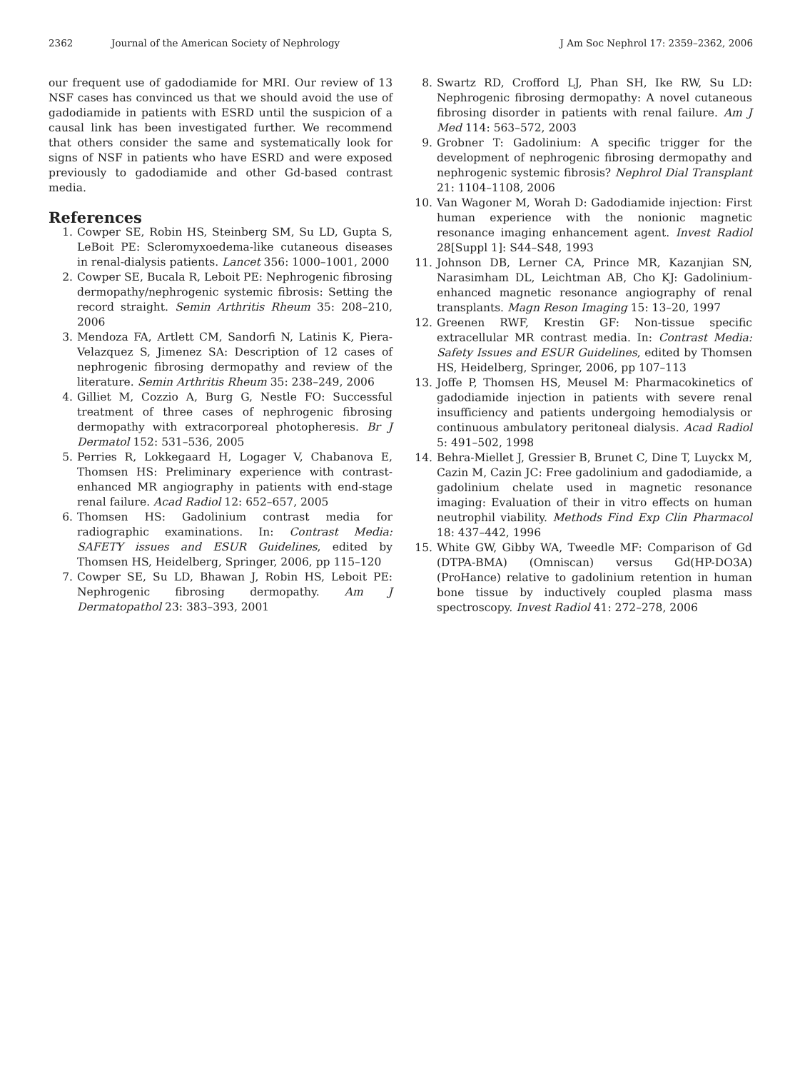2362 Journal of the American Society of Nephrology J Am Soc Nephrol 17: 2359–2362, 2006
our frequent use of gadodiamide for MRI. Our review of 13 NSF cases has convinced us that we should avoid the use of gadodiamide in patients with ESRD until the suspicion of a causal link has been investigated further. We recommend that others consider the same and systematically look for signs of NSF in patients who have ESRD and were exposed previously to gadodiamide and other Gd-based contrast media.
References
1. Cowper SE, Robin HS, Steinberg SM, Su LD, Gupta S, LeBoit PE: Scleromyxoedema-like cutaneous diseases in renal-dialysis patients. Lancet 356: 1000–1001, 2000
2. Cowper SE, Bucala R, Leboit PE: Nephrogenic fibrosing dermopathy/nephrogenic systemic fibrosis: Setting the record straight. Semin Arthritis Rheum 35: 208–210, 2006
3. Mendoza FA, Artlett CM, Sandorfi N, Latinis K, Piera-Velazquez S, Jimenez SA: Description of 12 cases of nephrogenic fibrosing dermopathy and review of the literature. Semin Arthritis Rheum 35: 238–249, 2006
4. Gilliet M, Cozzio A, Burg G, Nestle FO: Successful treatment of three cases of nephrogenic fibrosing dermopathy with extracorporeal photopheresis. Br J Dermatol 152: 531–536, 2005
5. Perries R, Lokkegaard H, Logager V, Chabanova E, Thomsen HS: Preliminary experience with contrast-enhanced MR angiography in patients with end-stage renal failure. Acad Radiol 12: 652–657, 2005
6. Thomsen HS: Gadolinium contrast media for radiographic examinations. In: Contrast Media: SAFETY issues and ESUR Guidelines, edited by Thomsen HS, Heidelberg, Springer, 2006, pp 115–120
7. Cowper SE, Su LD, Bhawan J, Robin HS, Leboit PE: Nephrogenic fibrosing dermopathy. Am J Dermatopathol 23: 383–393, 2001
8. Swartz RD, Crofford LJ, Phan SH, Ike RW, Su LD: Nephrogenic fibrosing dermopathy: A novel cutaneous fibrosing disorder in patients with renal failure. Am J Med 114: 563–572, 2003
9. Grobner T: Gadolinium: A specific trigger for the development of nephrogenic fibrosing dermopathy and nephrogenic systemic fibrosis? Nephrol Dial Transplant 21: 1104–1108, 2006
10. Van Wagoner M, Worah D: Gadodiamide injection: First human experience with the nonionic magnetic resonance imaging enhancement agent. Invest Radiol 28[Suppl 1]: S44–S48, 1993
11. Johnson DB, Lerner CA, Prince MR, Kazanjian SN, Narasimham DL, Leichtman AB, Cho KJ: Gadolinium-enhanced magnetic resonance angiography of renal transplants. Magn Reson Imaging 15: 13–20, 1997
12. Greenen RWF, Krestin GF: Non-tissue specific extracellular MR contrast media. In: Contrast Media: Safety Issues and ESUR Guidelines, edited by Thomsen HS, Heidelberg, Springer, 2006, pp 107–113
13. Joffe P, Thomsen HS, Meusel M: Pharmacokinetics of gadodiamide injection in patients with severe renal insufficiency and patients undergoing hemodialysis or continuous ambulatory peritoneal dialysis. Acad Radiol 5: 491–502, 1998
14. Behra-Miellet J, Gressier B, Brunet C, Dine T, Luyckx M, Cazin M, Cazin JC: Free gadolinium and gadodiamide, a gadolinium chelate used in magnetic resonance imaging: Evaluation of their in vitro effects on human neutrophil viability. Methods Find Exp Clin Pharmacol 18: 437–442, 1996
15. White GW, Gibby WA, Tweedle MF: Comparison of Gd (DTPA-BMA) (Omniscan) versus Gd(HP-DO3A) (ProHance) relative to gadolinium retention in human bone tissue by inductively coupled plasma mass spectroscopy. Invest Radiol 41: 272–278, 2006